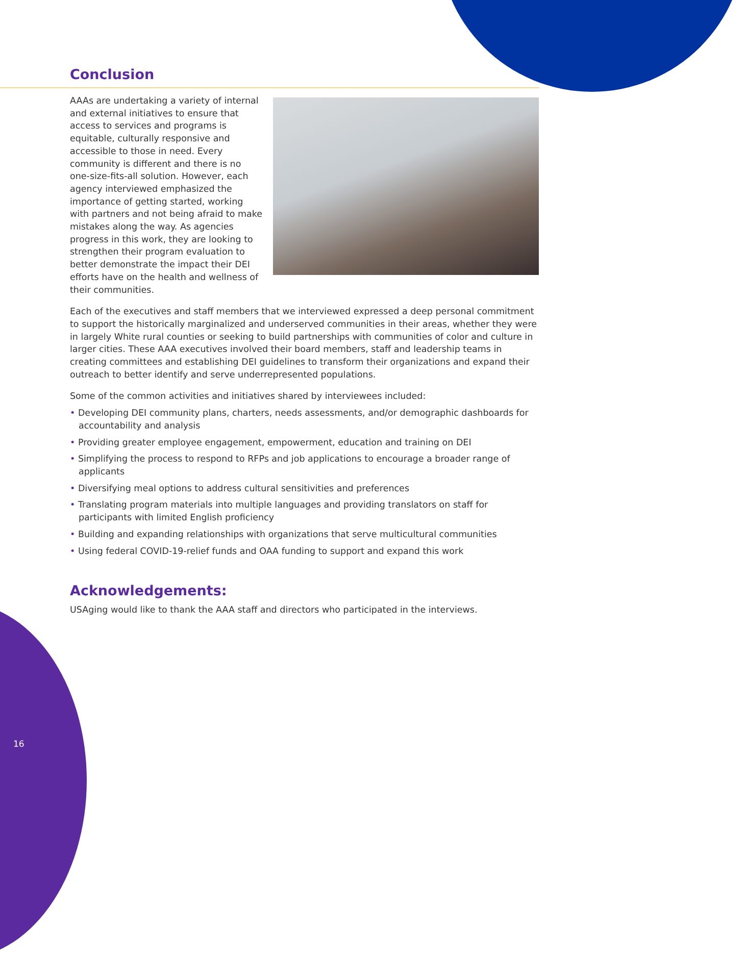Conclusion
AAAs are undertaking a variety of internal and external initiatives to ensure that access to services and programs is equitable, culturally responsive and accessible to those in need. Every community is different and there is no one-size-fits-all solution. However, each agency interviewed emphasized the importance of getting started, working with partners and not being afraid to make mistakes along the way. As agencies progress in this work, they are looking to strengthen their program evaluation to better demonstrate the impact their DEI efforts have on the health and wellness of their communities.
Each of the executives and staff members that we interviewed expressed a deep personal commitment to support the historically marginalized and underserved communities in their areas, whether they were in largely White rural counties or seeking to build partnerships with communities of color and culture in larger cities. These AAA executives involved their board members, staff and leadership teams in creating committees and establishing DEI guidelines to transform their organizations and expand their outreach to better identify and serve underrepresented populations.
Some of the common activities and initiatives shared by interviewees included:
• Developing DEI community plans, charters, needs assessments, and/or demographic dashboards for accountability and analysis
• Providing greater employee engagement, empowerment, education and training on DEI
• Simplifying the process to respond to RFPs and job applications to encourage a broader range of applicants
• Diversifying meal options to address cultural sensitivities and preferences
• Translating program materials into multiple languages and providing translators on staff for participants with limited English proficiency
• Building and expanding relationships with organizations that serve multicultural communities
• Using federal COVID-19-relief funds and OAA funding to support and expand this work
Acknowledgements:
USAging would like to thank the AAA staff and directors who participated in the interviews.
16